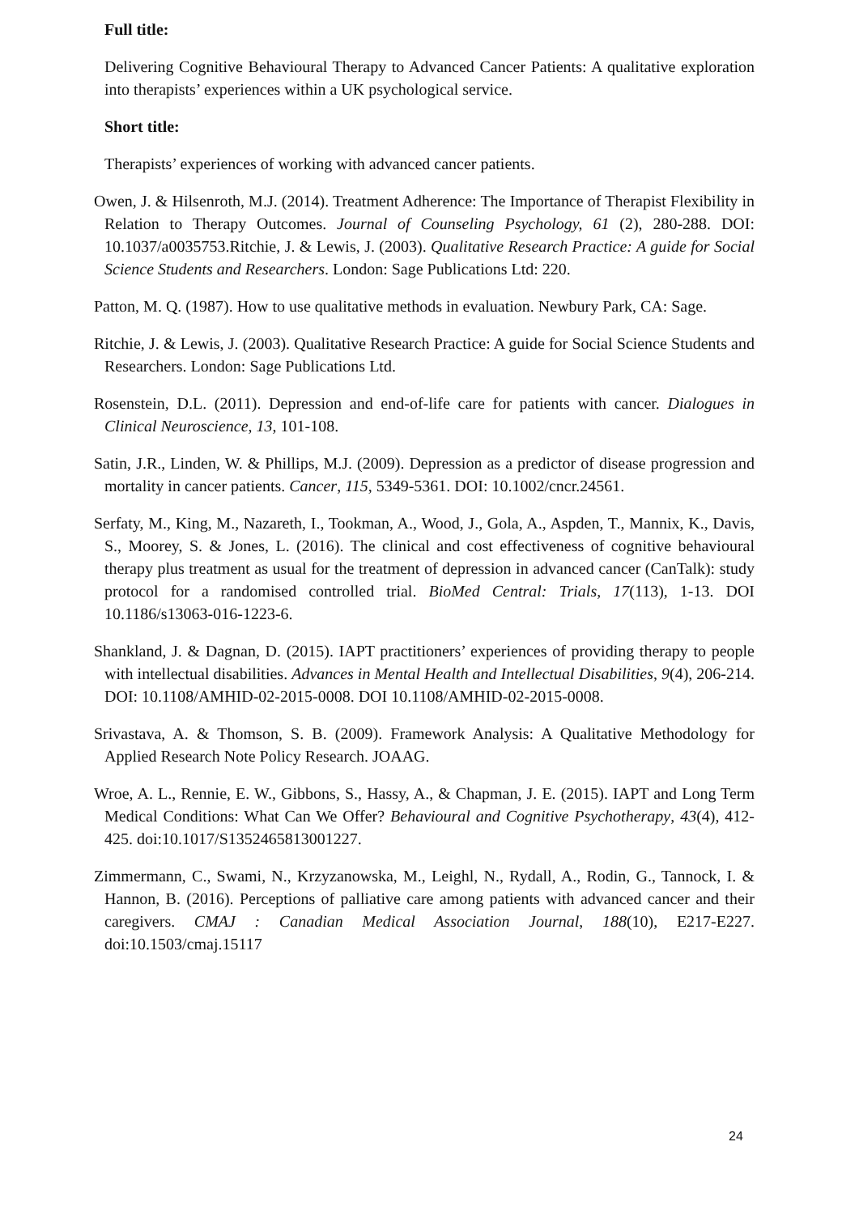Full title:
Delivering Cognitive Behavioural Therapy to Advanced Cancer Patients: A qualitative exploration into therapists’ experiences within a UK psychological service.
Short title:
Therapists’ experiences of working with advanced cancer patients.
Owen, J. & Hilsenroth, M.J. (2014). Treatment Adherence: The Importance of Therapist Flexibility in Relation to Therapy Outcomes. Journal of Counseling Psychology, 61 (2), 280-288. DOI: 10.1037/a0035753.Ritchie, J. & Lewis, J. (2003). Qualitative Research Practice: A guide for Social Science Students and Researchers. London: Sage Publications Ltd: 220.
Patton, M. Q. (1987). How to use qualitative methods in evaluation. Newbury Park, CA: Sage.
Ritchie, J. & Lewis, J. (2003). Qualitative Research Practice: A guide for Social Science Students and Researchers. London: Sage Publications Ltd.
Rosenstein, D.L. (2011). Depression and end-of-life care for patients with cancer. Dialogues in Clinical Neuroscience, 13, 101-108.
Satin, J.R., Linden, W. & Phillips, M.J. (2009). Depression as a predictor of disease progression and mortality in cancer patients. Cancer, 115, 5349-5361. DOI: 10.1002/cncr.24561.
Serfaty, M., King, M., Nazareth, I., Tookman, A., Wood, J., Gola, A., Aspden, T., Mannix, K., Davis, S., Moorey, S. & Jones, L. (2016). The clinical and cost effectiveness of cognitive behavioural therapy plus treatment as usual for the treatment of depression in advanced cancer (CanTalk): study protocol for a randomised controlled trial. BioMed Central: Trials, 17(113), 1-13. DOI 10.1186/s13063-016-1223-6.
Shankland, J. & Dagnan, D. (2015). IAPT practitioners’ experiences of providing therapy to people with intellectual disabilities. Advances in Mental Health and Intellectual Disabilities, 9(4), 206-214. DOI: 10.1108/AMHID-02-2015-0008. DOI 10.1108/AMHID-02-2015-0008.
Srivastava, A. & Thomson, S. B. (2009). Framework Analysis: A Qualitative Methodology for Applied Research Note Policy Research. JOAAG.
Wroe, A. L., Rennie, E. W., Gibbons, S., Hassy, A., & Chapman, J. E. (2015). IAPT and Long Term Medical Conditions: What Can We Offer? Behavioural and Cognitive Psychotherapy, 43(4), 412-425. doi:10.1017/S1352465813001227.
Zimmermann, C., Swami, N., Krzyzanowska, M., Leighl, N., Rydall, A., Rodin, G., Tannock, I. & Hannon, B. (2016). Perceptions of palliative care among patients with advanced cancer and their caregivers. CMAJ : Canadian Medical Association Journal, 188(10), E217-E227. doi:10.1503/cmaj.15117
24